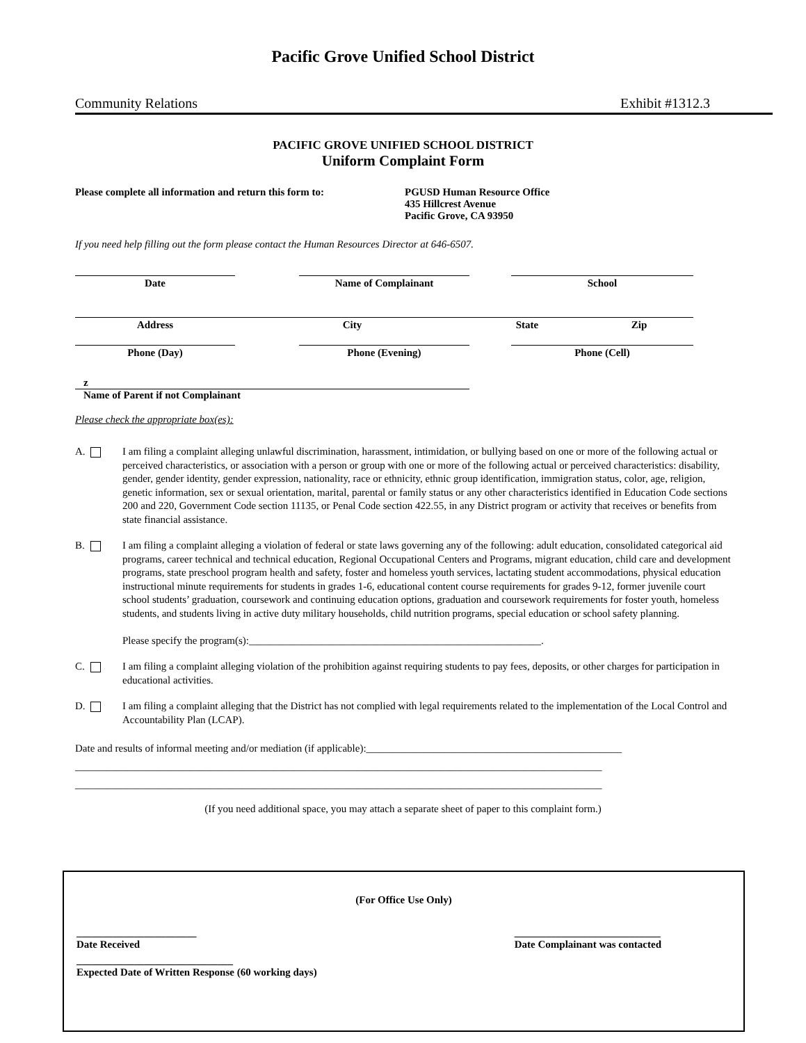Pacific Grove Unified School District
Community Relations Exhibit #1312.3
PACIFIC GROVE UNIFIED SCHOOL DISTRICT
Uniform Complaint Form
Please complete all information and return this form to:
PGUSD Human Resource Office
435 Hillcrest Avenue
Pacific Grove, CA 93950
If you need help filling out the form please contact the Human Resources Director at 646-6507.
Date Name of Complainant School
Address City State Zip
Phone (Day) Phone (Evening) Phone (Cell)
z
Name of Parent if not Complainant
Please check the appropriate box(es):
A. I am filing a complaint alleging unlawful discrimination, harassment, intimidation, or bullying based on one or more of the following actual or perceived characteristics, or association with a person or group with one or more of the following actual or perceived characteristics: disability, gender, gender identity, gender expression, nationality, race or ethnicity, ethnic group identification, immigration status, color, age, religion, genetic information, sex or sexual orientation, marital, parental or family status or any other characteristics identified in Education Code sections 200 and 220, Government Code section 11135, or Penal Code section 422.55, in any District program or activity that receives or benefits from state financial assistance.
B. I am filing a complaint alleging a violation of federal or state laws governing any of the following: adult education, consolidated categorical aid programs, career technical and technical education, Regional Occupational Centers and Programs, migrant education, child care and development programs, state preschool program health and safety, foster and homeless youth services, lactating student accommodations, physical education instructional minute requirements for students in grades 1-6, educational content course requirements for grades 9-12, former juvenile court school students’ graduation, coursework and continuing education options, graduation and coursework requirements for foster youth, homeless students, and students living in active duty military households, child nutrition programs, special education or school safety planning.
Please specify the program(s):________________________________________________________.
C. I am filing a complaint alleging violation of the prohibition against requiring students to pay fees, deposits, or other charges for participation in educational activities.
D. I am filing a complaint alleging that the District has not complied with legal requirements related to the implementation of the Local Control and Accountability Plan (LCAP).
Date and results of informal meeting and/or mediation (if applicable):_________________________________________________
_____________________________________________________________________________________________________
_____________________________________________________________________________________________________
(If you need additional space, you may attach a separate sheet of paper to this complaint form.)
(For Office Use Only)
_______________________
Date Received
____________________________
Date Complainant was contacted
______________________________
Expected Date of Written Response (60 working days)